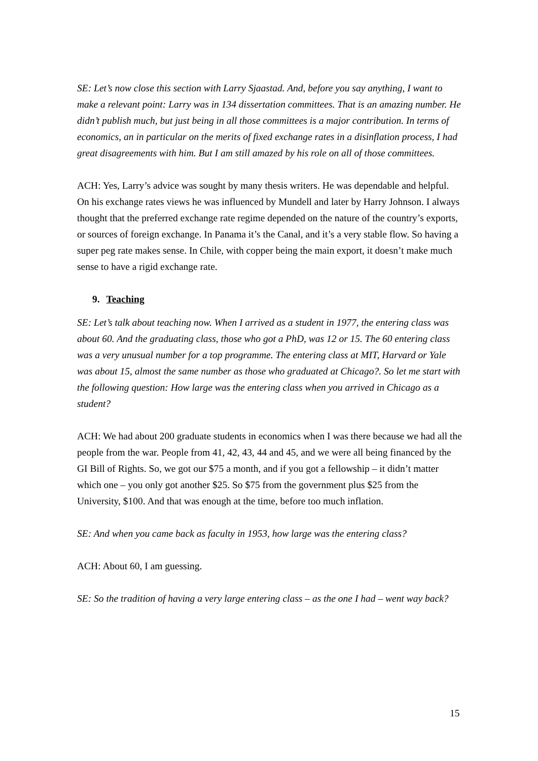SE: Let’s now close this section with Larry Sjaastad. And, before you say anything, I want to make a relevant point: Larry was in 134 dissertation committees. That is an amazing number. He didn’t publish much, but just being in all those committees is a major contribution. In terms of economics, an in particular on the merits of fixed exchange rates in a disinflation process, I had great disagreements with him. But I am still amazed by his role on all of those committees.
ACH: Yes, Larry’s advice was sought by many thesis writers. He was dependable and helpful. On his exchange rates views he was influenced by Mundell and later by Harry Johnson. I always thought that the preferred exchange rate regime depended on the nature of the country’s exports, or sources of foreign exchange. In Panama it’s the Canal, and it’s a very stable flow. So having a super peg rate makes sense. In Chile, with copper being the main export, it doesn’t make much sense to have a rigid exchange rate.
9. Teaching
SE: Let’s talk about teaching now. When I arrived as a student in 1977, the entering class was about 60. And the graduating class, those who got a PhD, was 12 or 15. The 60 entering class was a very unusual number for a top programme. The entering class at MIT, Harvard or Yale was about 15, almost the same number as those who graduated at Chicago?. So let me start with the following question: How large was the entering class when you arrived in Chicago as a student?
ACH: We had about 200 graduate students in economics when I was there because we had all the people from the war. People from 41, 42, 43, 44 and 45, and we were all being financed by the GI Bill of Rights. So, we got our $75 a month, and if you got a fellowship – it didn’t matter which one – you only got another $25. So $75 from the government plus $25 from the University, $100. And that was enough at the time, before too much inflation.
SE: And when you came back as faculty in 1953, how large was the entering class?
ACH: About 60, I am guessing.
SE: So the tradition of having a very large entering class – as the one I had – went way back?
15